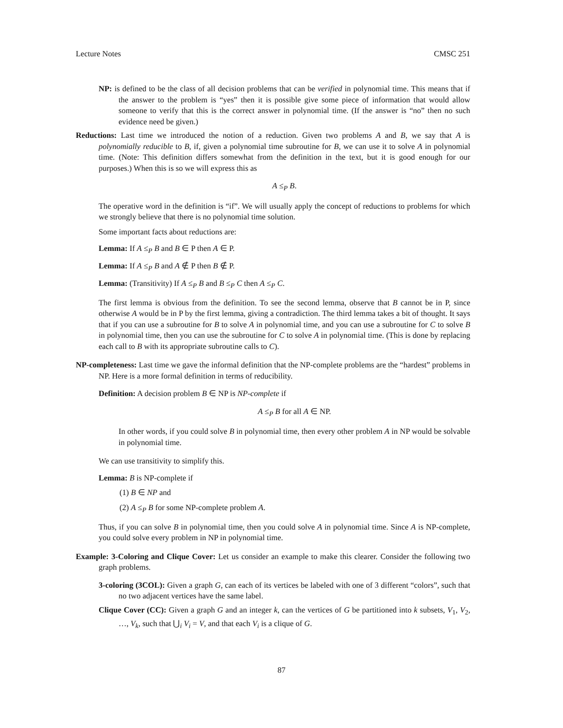Lecture Notes CMSC 251
NP: is defined to be the class of all decision problems that can be verified in polynomial time. This means that if the answer to the problem is “yes” then it is possible give some piece of information that would allow someone to verify that this is the correct answer in polynomial time. (If the answer is “no” then no such evidence need be given.)
Reductions: Last time we introduced the notion of a reduction. Given two problems A and B, we say that A is polynomially reducible to B, if, given a polynomial time subroutine for B, we can use it to solve A in polynomial time. (Note: This definition differs somewhat from the definition in the text, but it is good enough for our purposes.) When this is so we will express this as
A ≤<sub>P</sub> B.
The operative word in the definition is “if”. We will usually apply the concept of reductions to problems for which we strongly believe that there is no polynomial time solution.
Some important facts about reductions are:
Lemma: If A ≤<sub>P</sub> B and B ∈ P then A ∈ P.
Lemma: If A ≤<sub>P</sub> B and A ∉ P then B ∉ P.
Lemma: (Transitivity) If A ≤<sub>P</sub> B and B ≤<sub>P</sub> C then A ≤<sub>P</sub> C.
The first lemma is obvious from the definition. To see the second lemma, observe that B cannot be in P, since otherwise A would be in P by the first lemma, giving a contradiction. The third lemma takes a bit of thought. It says that if you can use a subroutine for B to solve A in polynomial time, and you can use a subroutine for C to solve B in polynomial time, then you can use the subroutine for C to solve A in polynomial time. (This is done by replacing each call to B with its appropriate subroutine calls to C).
NP-completeness: Last time we gave the informal definition that the NP-complete problems are the “hardest” problems in NP. Here is a more formal definition in terms of reducibility.
Definition: A decision problem B ∈ NP is NP-complete if
A ≤<sub>P</sub> B for all A ∈ NP.
In other words, if you could solve B in polynomial time, then every other problem A in NP would be solvable in polynomial time.
We can use transitivity to simplify this.
Lemma: B is NP-complete if
(1) B ∈ NP and
(2) A ≤<sub>P</sub> B for some NP-complete problem A.
Thus, if you can solve B in polynomial time, then you could solve A in polynomial time. Since A is NP-complete, you could solve every problem in NP in polynomial time.
Example: 3-Coloring and Clique Cover: Let us consider an example to make this clearer. Consider the following two graph problems.
3-coloring (3COL): Given a graph G, can each of its vertices be labeled with one of 3 different “colors”, such that no two adjacent vertices have the same label.
Clique Cover (CC): Given a graph G and an integer k, can the vertices of G be partitioned into k subsets, V<sub>1</sub>, V<sub>2</sub>, …, V<sub>k</sub>, such that ⋃<sub>i</sub> V<sub>i</sub> = V, and that each V<sub>i</sub> is a clique of G.
87